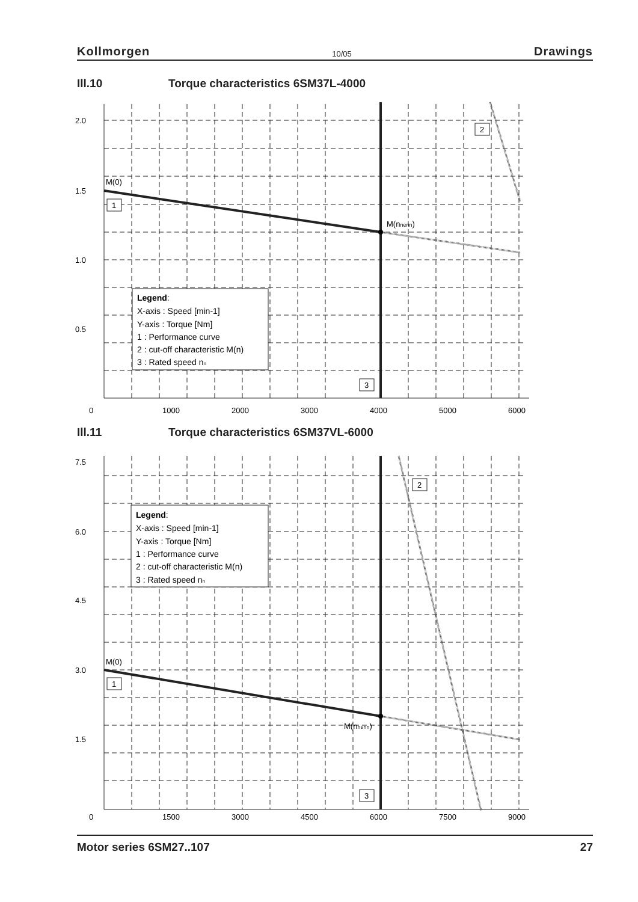Kollmorgen 10/05 Drawings
Ill.10 Torque characteristics 6SM37L-4000
2.0
1.5
1.0
0.5
0
1000
2000
3000
4000
5000
6000
M(0)
M(nnenn)
1
2
3
Legend:
X-axis : Speed [min-1]
Y-axis : Torque [Nm]
1 : Performance curve
2 : cut-off characteristic M(n)
3 : Rated speed nn
Ill.11 Torque characteristics 6SM37VL-6000
7.5
6.0
4.5
3.0
1.5
0
1500
3000
4500
6000
7500
9000
M(0)
M(nnenn)
1
2
3
Legend:
X-axis : Speed [min-1]
Y-axis : Torque [Nm]
1 : Performance curve
2 : cut-off characteristic M(n)
3 : Rated speed nn
Motor series 6SM27..107 27